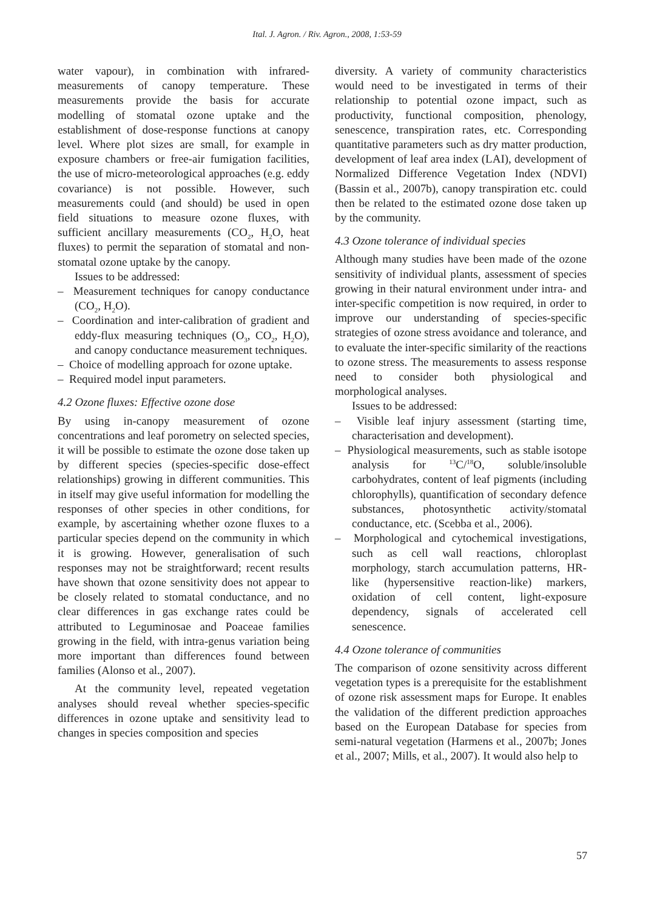Ital. J. Agron. / Riv. Agron., 2008, 1:53-59
water vapour), in combination with infrared-measurements of canopy temperature. These measurements provide the basis for accurate modelling of stomatal ozone uptake and the establishment of dose-response functions at canopy level. Where plot sizes are small, for example in exposure chambers or free-air fumigation facilities, the use of micro-meteorological approaches (e.g. eddy covariance) is not possible. However, such measurements could (and should) be used in open field situations to measure ozone fluxes, with sufficient ancillary measurements (CO<sub>2</sub>, H<sub>2</sub>O, heat fluxes) to permit the separation of stomatal and non-stomatal ozone uptake by the canopy.
Issues to be addressed:
– Measurement techniques for canopy conductance (CO<sub>2</sub>, H<sub>2</sub>O).
– Coordination and inter-calibration of gradient and eddy-flux measuring techniques (O<sub>3</sub>, CO<sub>2</sub>, H<sub>2</sub>O), and canopy conductance measurement techniques.
– Choice of modelling approach for ozone uptake.
– Required model input parameters.
4.2 Ozone fluxes: Effective ozone dose
By using in-canopy measurement of ozone concentrations and leaf porometry on selected species, it will be possible to estimate the ozone dose taken up by different species (species-specific dose-effect relationships) growing in different communities. This in itself may give useful information for modelling the responses of other species in other conditions, for example, by ascertaining whether ozone fluxes to a particular species depend on the community in which it is growing. However, generalisation of such responses may not be straightforward; recent results have shown that ozone sensitivity does not appear to be closely related to stomatal conductance, and no clear differences in gas exchange rates could be attributed to Leguminosae and Poaceae families growing in the field, with intra-genus variation being more important than differences found between families (Alonso et al., 2007).
At the community level, repeated vegetation analyses should reveal whether species-specific differences in ozone uptake and sensitivity lead to changes in species composition and species
diversity. A variety of community characteristics would need to be investigated in terms of their relationship to potential ozone impact, such as productivity, functional composition, phenology, senescence, transpiration rates, etc. Corresponding quantitative parameters such as dry matter production, development of leaf area index (LAI), development of Normalized Difference Vegetation Index (NDVI) (Bassin et al., 2007b), canopy transpiration etc. could then be related to the estimated ozone dose taken up by the community.
4.3 Ozone tolerance of individual species
Although many studies have been made of the ozone sensitivity of individual plants, assessment of species growing in their natural environment under intra- and inter-specific competition is now required, in order to improve our understanding of species-specific strategies of ozone stress avoidance and tolerance, and to evaluate the inter-specific similarity of the reactions to ozone stress. The measurements to assess response need to consider both physiological and morphological analyses.
Issues to be addressed:
– Visible leaf injury assessment (starting time, characterisation and development).
– Physiological measurements, such as stable isotope analysis for <sup>13</sup>C/<sup>18</sup>O, soluble/insoluble carbohydrates, content of leaf pigments (including chlorophylls), quantification of secondary defence substances, photosynthetic activity/stomatal conductance, etc. (Scebba et al., 2006).
– Morphological and cytochemical investigations, such as cell wall reactions, chloroplast morphology, starch accumulation patterns, HR-like (hypersensitive reaction-like) markers, oxidation of cell content, light-exposure dependency, signals of accelerated cell senescence.
4.4 Ozone tolerance of communities
The comparison of ozone sensitivity across different vegetation types is a prerequisite for the establishment of ozone risk assessment maps for Europe. It enables the validation of the different prediction approaches based on the European Database for species from semi-natural vegetation (Harmens et al., 2007b; Jones et al., 2007; Mills, et al., 2007). It would also help to
57